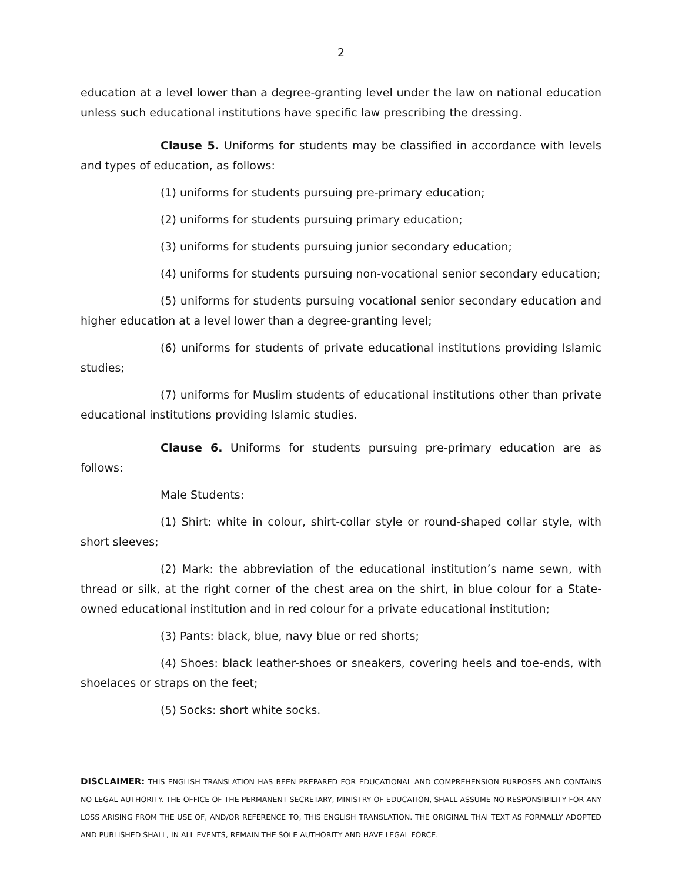2
education at a level lower than a degree-granting level under the law on national education unless such educational institutions have specific law prescribing the dressing.
Clause 5. Uniforms for students may be classified in accordance with levels and types of education, as follows:
(1) uniforms for students pursuing pre-primary education;
(2) uniforms for students pursuing primary education;
(3) uniforms for students pursuing junior secondary education;
(4) uniforms for students pursuing non-vocational senior secondary education;
(5) uniforms for students pursuing vocational senior secondary education and higher education at a level lower than a degree-granting level;
(6) uniforms for students of private educational institutions providing Islamic studies;
(7) uniforms for Muslim students of educational institutions other than private educational institutions providing Islamic studies.
Clause 6. Uniforms for students pursuing pre-primary education are as follows:
Male Students:
(1) Shirt: white in colour, shirt-collar style or round-shaped collar style, with short sleeves;
(2) Mark: the abbreviation of the educational institution’s name sewn, with thread or silk, at the right corner of the chest area on the shirt, in blue colour for a State-owned educational institution and in red colour for a private educational institution;
(3) Pants: black, blue, navy blue or red shorts;
(4) Shoes: black leather-shoes or sneakers, covering heels and toe-ends, with shoelaces or straps on the feet;
(5) Socks: short white socks.
DISCLAIMER: THIS ENGLISH TRANSLATION HAS BEEN PREPARED FOR EDUCATIONAL AND COMPREHENSION PURPOSES AND CONTAINS NO LEGAL AUTHORITY. THE OFFICE OF THE PERMANENT SECRETARY, MINISTRY OF EDUCATION, SHALL ASSUME NO RESPONSIBILITY FOR ANY LOSS ARISING FROM THE USE OF, AND/OR REFERENCE TO, THIS ENGLISH TRANSLATION. THE ORIGINAL THAI TEXT AS FORMALLY ADOPTED AND PUBLISHED SHALL, IN ALL EVENTS, REMAIN THE SOLE AUTHORITY AND HAVE LEGAL FORCE.